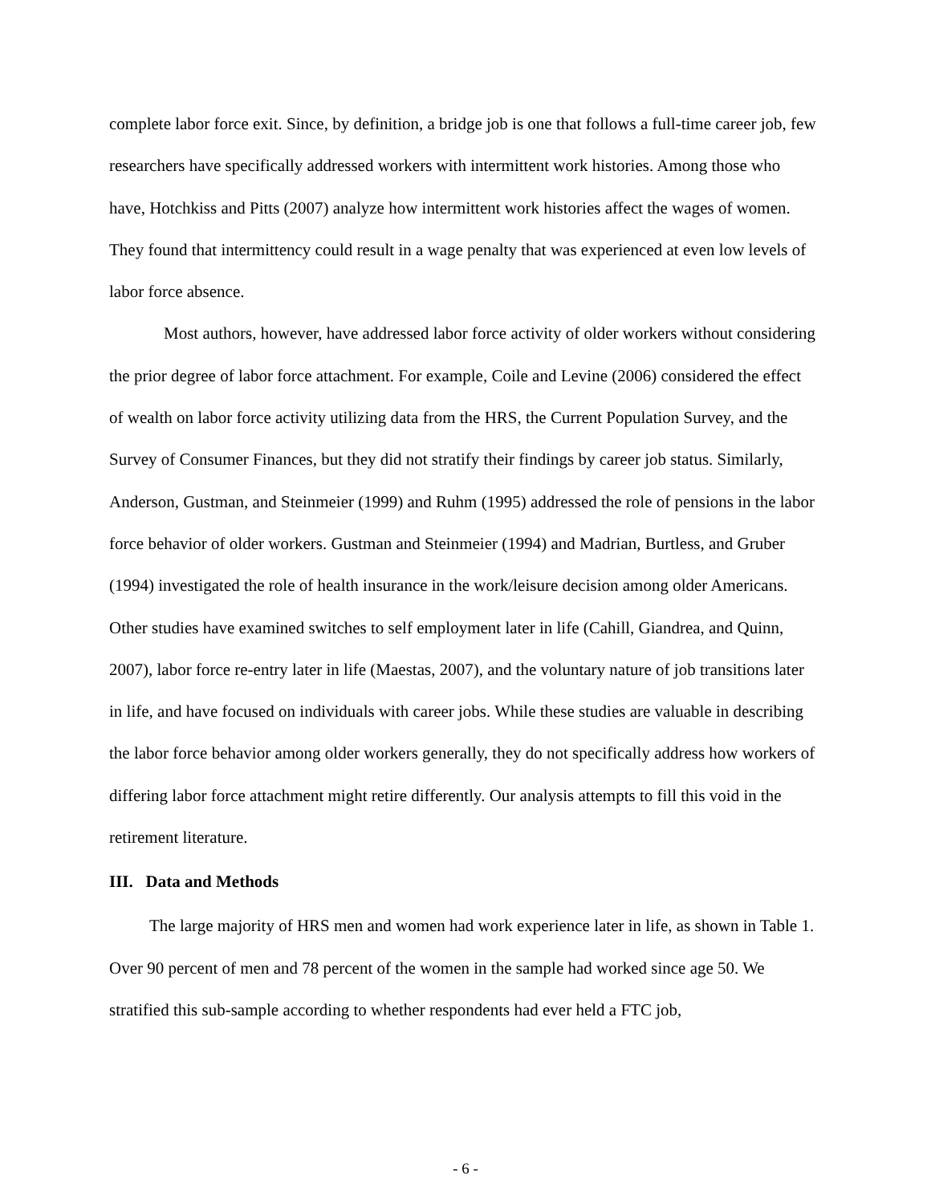complete labor force exit. Since, by definition, a bridge job is one that follows a full-time career job, few researchers have specifically addressed workers with intermittent work histories. Among those who have, Hotchkiss and Pitts (2007) analyze how intermittent work histories affect the wages of women. They found that intermittency could result in a wage penalty that was experienced at even low levels of labor force absence.
Most authors, however, have addressed labor force activity of older workers without considering the prior degree of labor force attachment. For example, Coile and Levine (2006) considered the effect of wealth on labor force activity utilizing data from the HRS, the Current Population Survey, and the Survey of Consumer Finances, but they did not stratify their findings by career job status. Similarly, Anderson, Gustman, and Steinmeier (1999) and Ruhm (1995) addressed the role of pensions in the labor force behavior of older workers. Gustman and Steinmeier (1994) and Madrian, Burtless, and Gruber (1994) investigated the role of health insurance in the work/leisure decision among older Americans. Other studies have examined switches to self employment later in life (Cahill, Giandrea, and Quinn, 2007), labor force re-entry later in life (Maestas, 2007), and the voluntary nature of job transitions later in life, and have focused on individuals with career jobs. While these studies are valuable in describing the labor force behavior among older workers generally, they do not specifically address how workers of differing labor force attachment might retire differently. Our analysis attempts to fill this void in the retirement literature.
III. Data and Methods
The large majority of HRS men and women had work experience later in life, as shown in Table 1. Over 90 percent of men and 78 percent of the women in the sample had worked since age 50. We stratified this sub-sample according to whether respondents had ever held a FTC job,
- 6 -